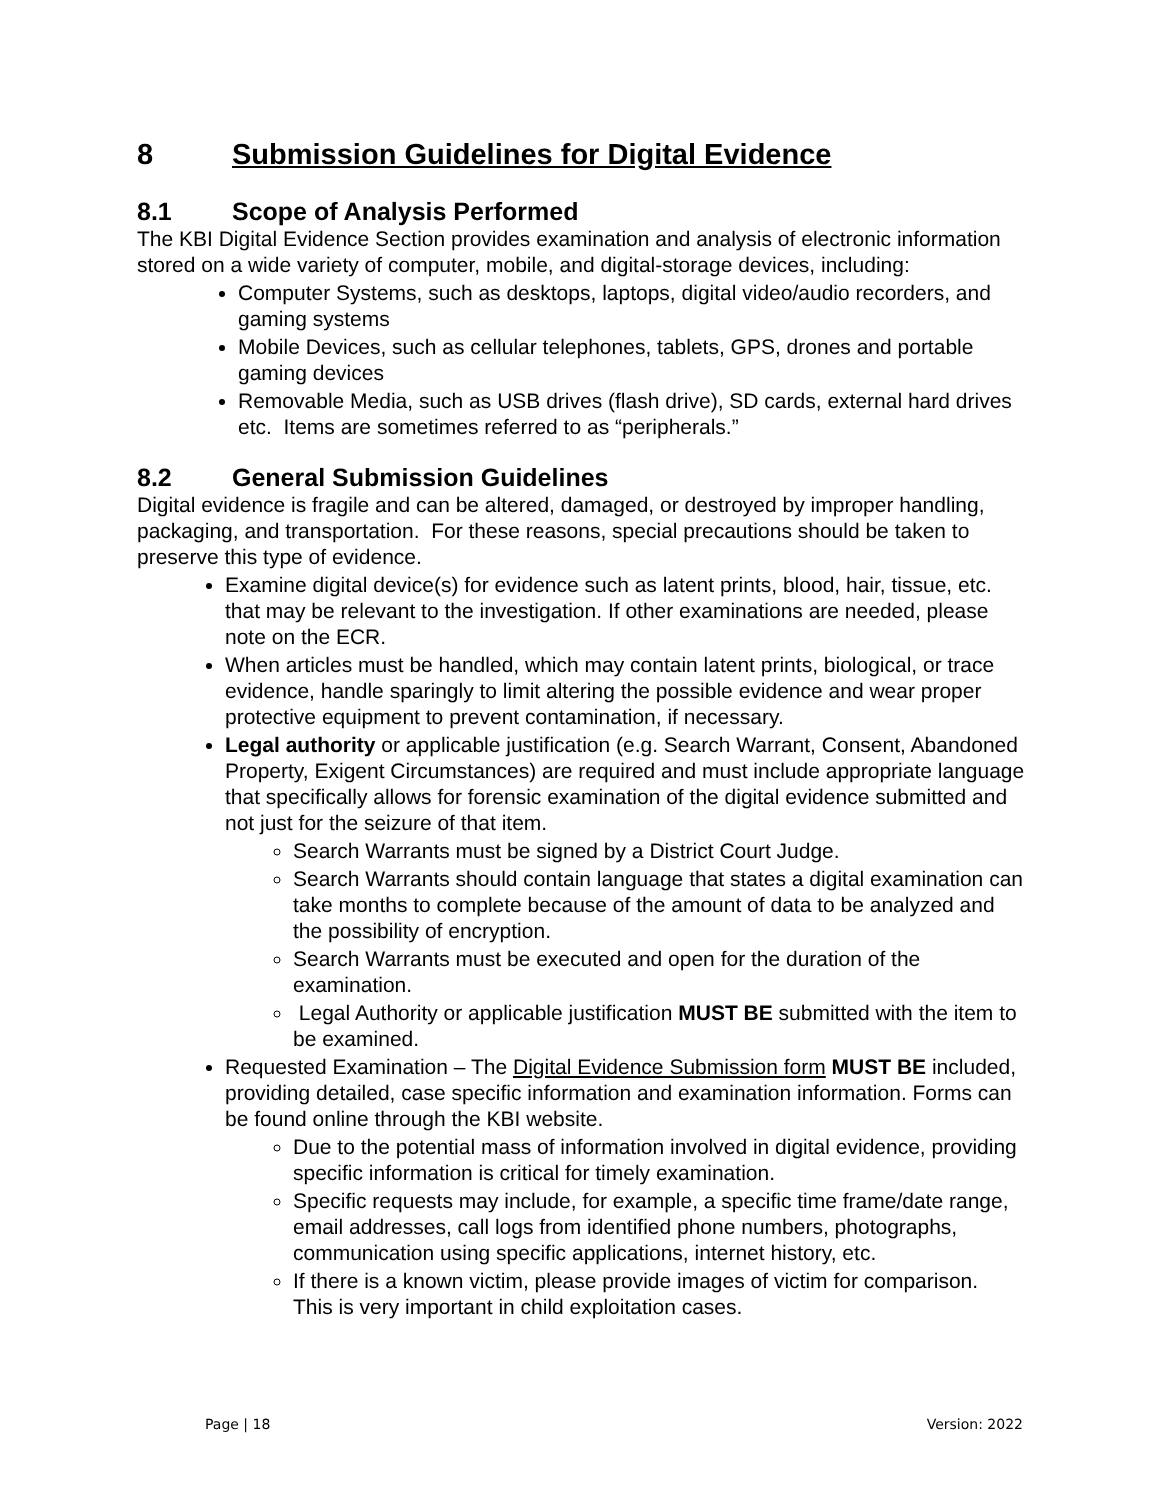8 Submission Guidelines for Digital Evidence
8.1 Scope of Analysis Performed
The KBI Digital Evidence Section provides examination and analysis of electronic information stored on a wide variety of computer, mobile, and digital-storage devices, including:
Computer Systems, such as desktops, laptops, digital video/audio recorders, and gaming systems
Mobile Devices, such as cellular telephones, tablets, GPS, drones and portable gaming devices
Removable Media, such as USB drives (flash drive), SD cards, external hard drives etc. Items are sometimes referred to as “peripherals.”
8.2 General Submission Guidelines
Digital evidence is fragile and can be altered, damaged, or destroyed by improper handling, packaging, and transportation. For these reasons, special precautions should be taken to preserve this type of evidence.
Examine digital device(s) for evidence such as latent prints, blood, hair, tissue, etc. that may be relevant to the investigation. If other examinations are needed, please note on the ECR.
When articles must be handled, which may contain latent prints, biological, or trace evidence, handle sparingly to limit altering the possible evidence and wear proper protective equipment to prevent contamination, if necessary.
Legal authority or applicable justification (e.g. Search Warrant, Consent, Abandoned Property, Exigent Circumstances) are required and must include appropriate language that specifically allows for forensic examination of the digital evidence submitted and not just for the seizure of that item.
Search Warrants must be signed by a District Court Judge.
Search Warrants should contain language that states a digital examination can take months to complete because of the amount of data to be analyzed and the possibility of encryption.
Search Warrants must be executed and open for the duration of the examination.
Legal Authority or applicable justification MUST BE submitted with the item to be examined.
Requested Examination – The Digital Evidence Submission form MUST BE included, providing detailed, case specific information and examination information. Forms can be found online through the KBI website.
Due to the potential mass of information involved in digital evidence, providing specific information is critical for timely examination.
Specific requests may include, for example, a specific time frame/date range, email addresses, call logs from identified phone numbers, photographs, communication using specific applications, internet history, etc.
If there is a known victim, please provide images of victim for comparison. This is very important in child exploitation cases.
Page | 18 Version: 2022